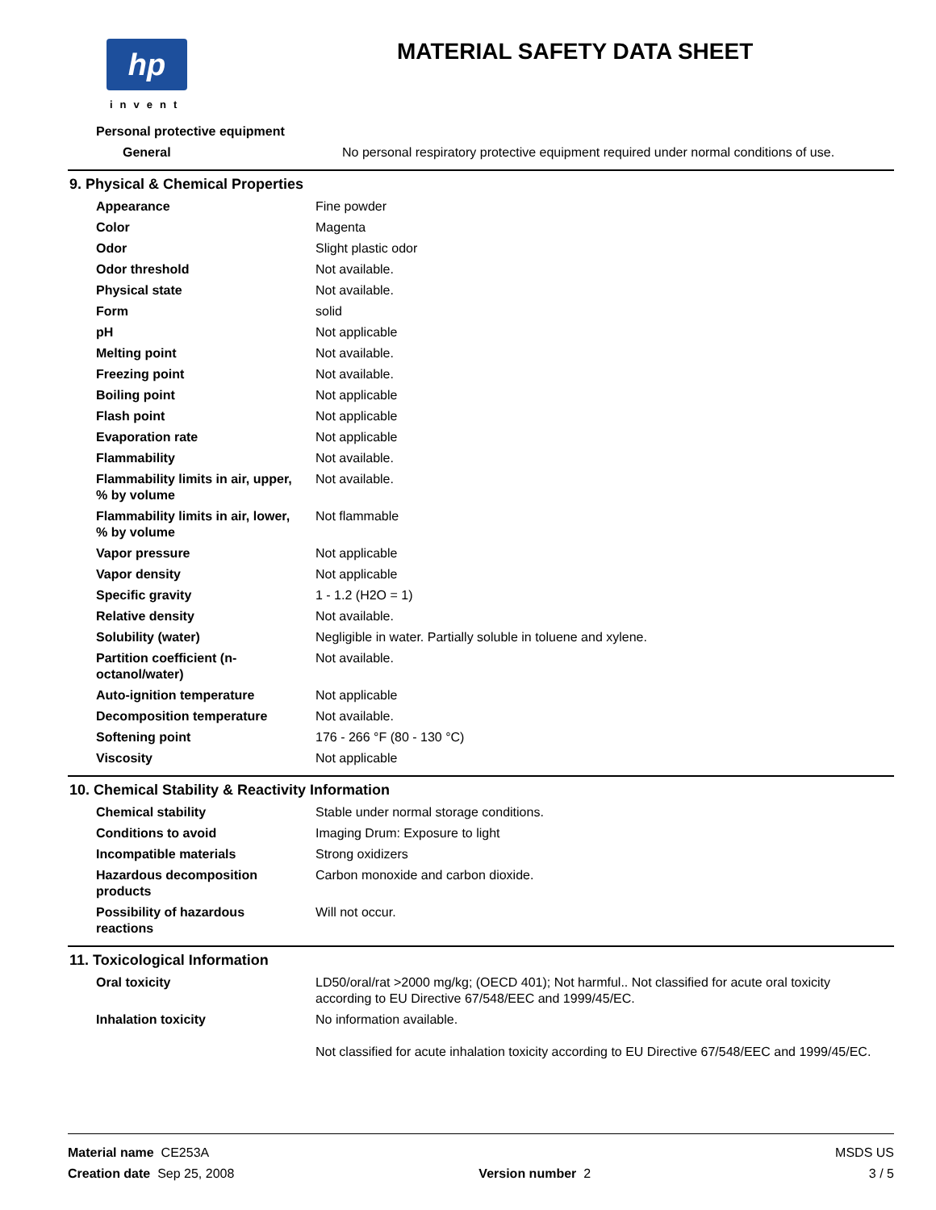hp
invent
MATERIAL SAFETY DATA SHEET
| Personal protective equipment | |
| General | No personal respiratory protective equipment required under normal conditions of use. |
9. Physical & Chemical Properties
| Appearance | Fine powder |
| Color | Magenta |
| Odor | Slight plastic odor |
| Odor threshold | Not available. |
| Physical state | Not available. |
| Form | solid |
| pH | Not applicable |
| Melting point | Not available. |
| Freezing point | Not available. |
| Boiling point | Not applicable |
| Flash point | Not applicable |
| Evaporation rate | Not applicable |
| Flammability | Not available. |
| Flammability limits in air, upper, % by volume | Not available. |
| Flammability limits in air, lower, % by volume | Not flammable |
| Vapor pressure | Not applicable |
| Vapor density | Not applicable |
| Specific gravity | 1 - 1.2 (H2O = 1) |
| Relative density | Not available. |
| Solubility (water) | Negligible in water. Partially soluble in toluene and xylene. |
| Partition coefficient (n-octanol/water) | Not available. |
| Auto-ignition temperature | Not applicable |
| Decomposition temperature | Not available. |
| Softening point | 176 - 266 °F (80 - 130 °C) |
| Viscosity | Not applicable |
10. Chemical Stability & Reactivity Information
| Chemical stability | Stable under normal storage conditions. |
| Conditions to avoid | Imaging Drum: Exposure to light |
| Incompatible materials | Strong oxidizers |
| Hazardous decomposition products | Carbon monoxide and carbon dioxide. |
| Possibility of hazardous reactions | Will not occur. |
11. Toxicological Information
| Oral toxicity | LD50/oral/rat >2000 mg/kg; (OECD 401); Not harmful.. Not classified for acute oral toxicity according to EU Directive 67/548/EEC and 1999/45/EC. |
| Inhalation toxicity | No information available. Not classified for acute inhalation toxicity according to EU Directive 67/548/EEC and 1999/45/EC. |
Material name CE253A
Creation date Sep 25, 2008
Version number 2 MSDS US
3 / 5